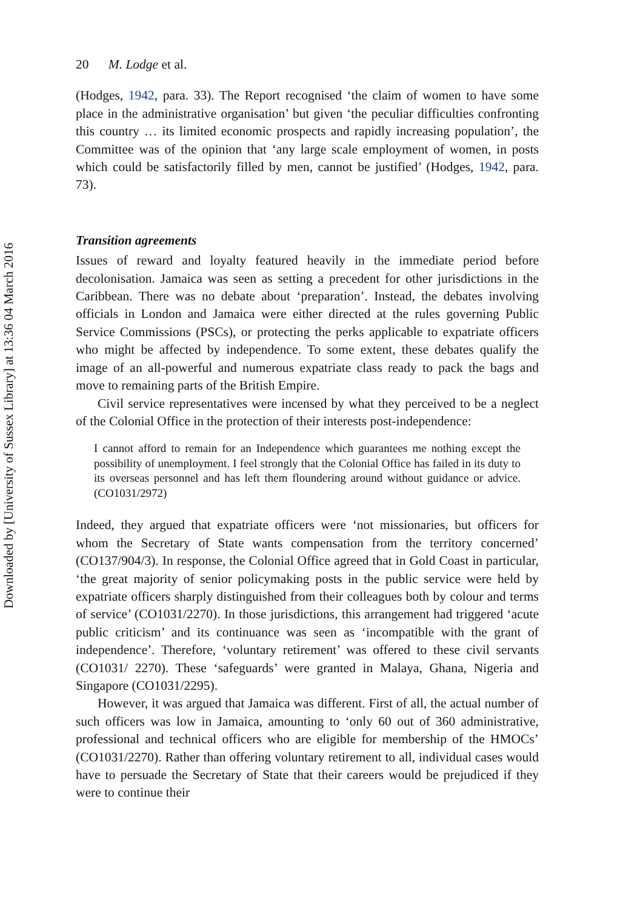Downloaded by [University of Sussex Library] at 13:36 04 March 2016
20 M. Lodge et al.
(Hodges, 1942, para. 33). The Report recognised ‘the claim of women to have some place in the administrative organisation’ but given ‘the peculiar difficulties confronting this country … its limited economic prospects and rapidly increasing population’, the Committee was of the opinion that ‘any large scale employment of women, in posts which could be satisfactorily filled by men, cannot be justified’ (Hodges, 1942, para. 73).
Transition agreements
Issues of reward and loyalty featured heavily in the immediate period before decolonisation. Jamaica was seen as setting a precedent for other jurisdictions in the Caribbean. There was no debate about ‘preparation’. Instead, the debates involving officials in London and Jamaica were either directed at the rules governing Public Service Commissions (PSCs), or protecting the perks applicable to expatriate officers who might be affected by independence. To some extent, these debates qualify the image of an all-powerful and numerous expatriate class ready to pack the bags and move to remaining parts of the British Empire.
Civil service representatives were incensed by what they perceived to be a neglect of the Colonial Office in the protection of their interests post-independence:
I cannot afford to remain for an Independence which guarantees me nothing except the possibility of unemployment. I feel strongly that the Colonial Office has failed in its duty to its overseas personnel and has left them floundering around without guidance or advice. (CO1031/2972)
Indeed, they argued that expatriate officers were ‘not missionaries, but officers for whom the Secretary of State wants compensation from the territory concerned’ (CO137/904/3). In response, the Colonial Office agreed that in Gold Coast in particular, ‘the great majority of senior policymaking posts in the public service were held by expatriate officers sharply distinguished from their colleagues both by colour and terms of service’ (CO1031/2270). In those jurisdictions, this arrangement had triggered ‘acute public criticism’ and its continuance was seen as ‘incompatible with the grant of independence’. Therefore, ‘voluntary retirement’ was offered to these civil servants (CO1031/ 2270). These ‘safeguards’ were granted in Malaya, Ghana, Nigeria and Singapore (CO1031/2295).
However, it was argued that Jamaica was different. First of all, the actual number of such officers was low in Jamaica, amounting to ‘only 60 out of 360 administrative, professional and technical officers who are eligible for membership of the HMOCs’ (CO1031/2270). Rather than offering voluntary retirement to all, individual cases would have to persuade the Secretary of State that their careers would be prejudiced if they were to continue their